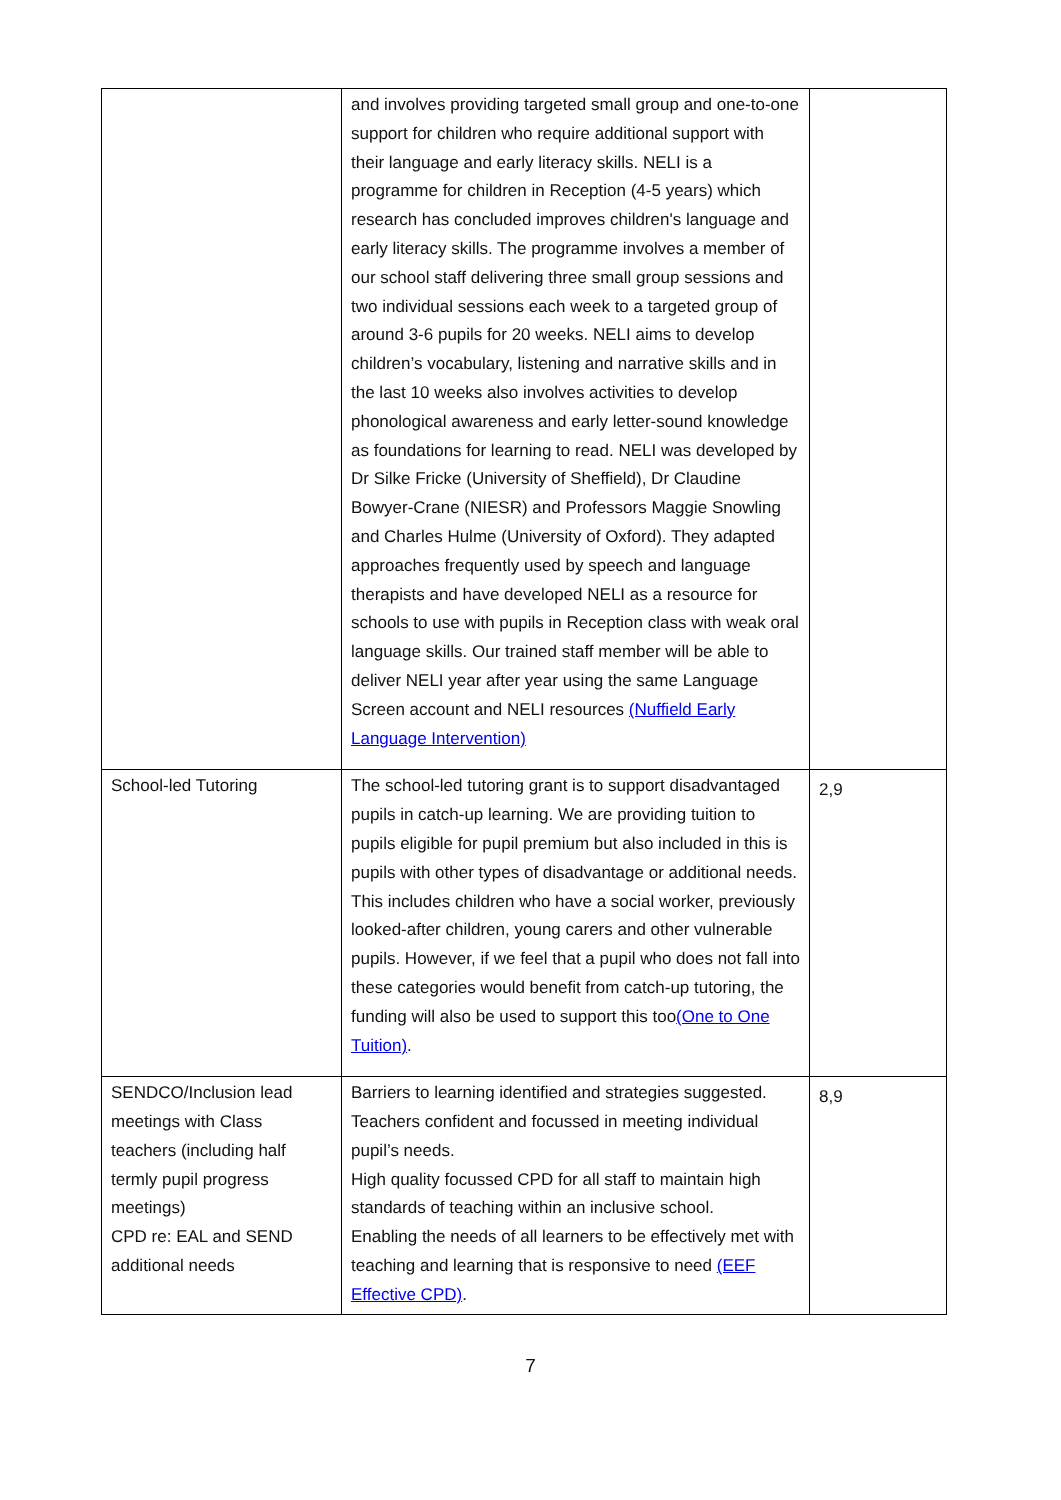| | and involves providing targeted small group and one-to-one support for children who require additional support with their language and early literacy skills. NELI is a programme for children in Reception (4-5 years) which research has concluded improves children's language and early literacy skills. The programme involves a member of our school staff delivering three small group sessions and two individual sessions each week to a targeted group of around 3-6 pupils for 20 weeks. NELI aims to develop children’s vocabulary, listening and narrative skills and in the last 10 weeks also involves activities to develop phonological awareness and early letter-sound knowledge as foundations for learning to read. NELI was developed by Dr Silke Fricke (University of Sheffield), Dr Claudine Bowyer-Crane (NIESR) and Professors Maggie Snowling and Charles Hulme (University of Oxford). They adapted approaches frequently used by speech and language therapists and have developed NELI as a resource for schools to use with pupils in Reception class with weak oral language skills. Our trained staff member will be able to deliver NELI year after year using the same Language Screen account and NELI resources (Nuffield Early Language Intervention) | |
| School-led Tutoring | The school-led tutoring grant is to support disadvantaged pupils in catch-up learning. We are providing tuition to pupils eligible for pupil premium but also included in this is pupils with other types of disadvantage or additional needs. This includes children who have a social worker, previously looked-after children, young carers and other vulnerable pupils. However, if we feel that a pupil who does not fall into these categories would benefit from catch-up tutoring, the funding will also be used to support this too (One to One Tuition) . | 2,9 |
| SENDCO/Inclusion lead meetings with Class teachers (including half termly pupil progress meetings) CPD re: EAL and SEND additional needs | Barriers to learning identified and strategies suggested. Teachers confident and focussed in meeting individual pupil’s needs. High quality focussed CPD for all staff to maintain high standards of teaching within an inclusive school. Enabling the needs of all learners to be effectively met with teaching and learning that is responsive to need (EEF Effective CPD) . | 8,9 |
7